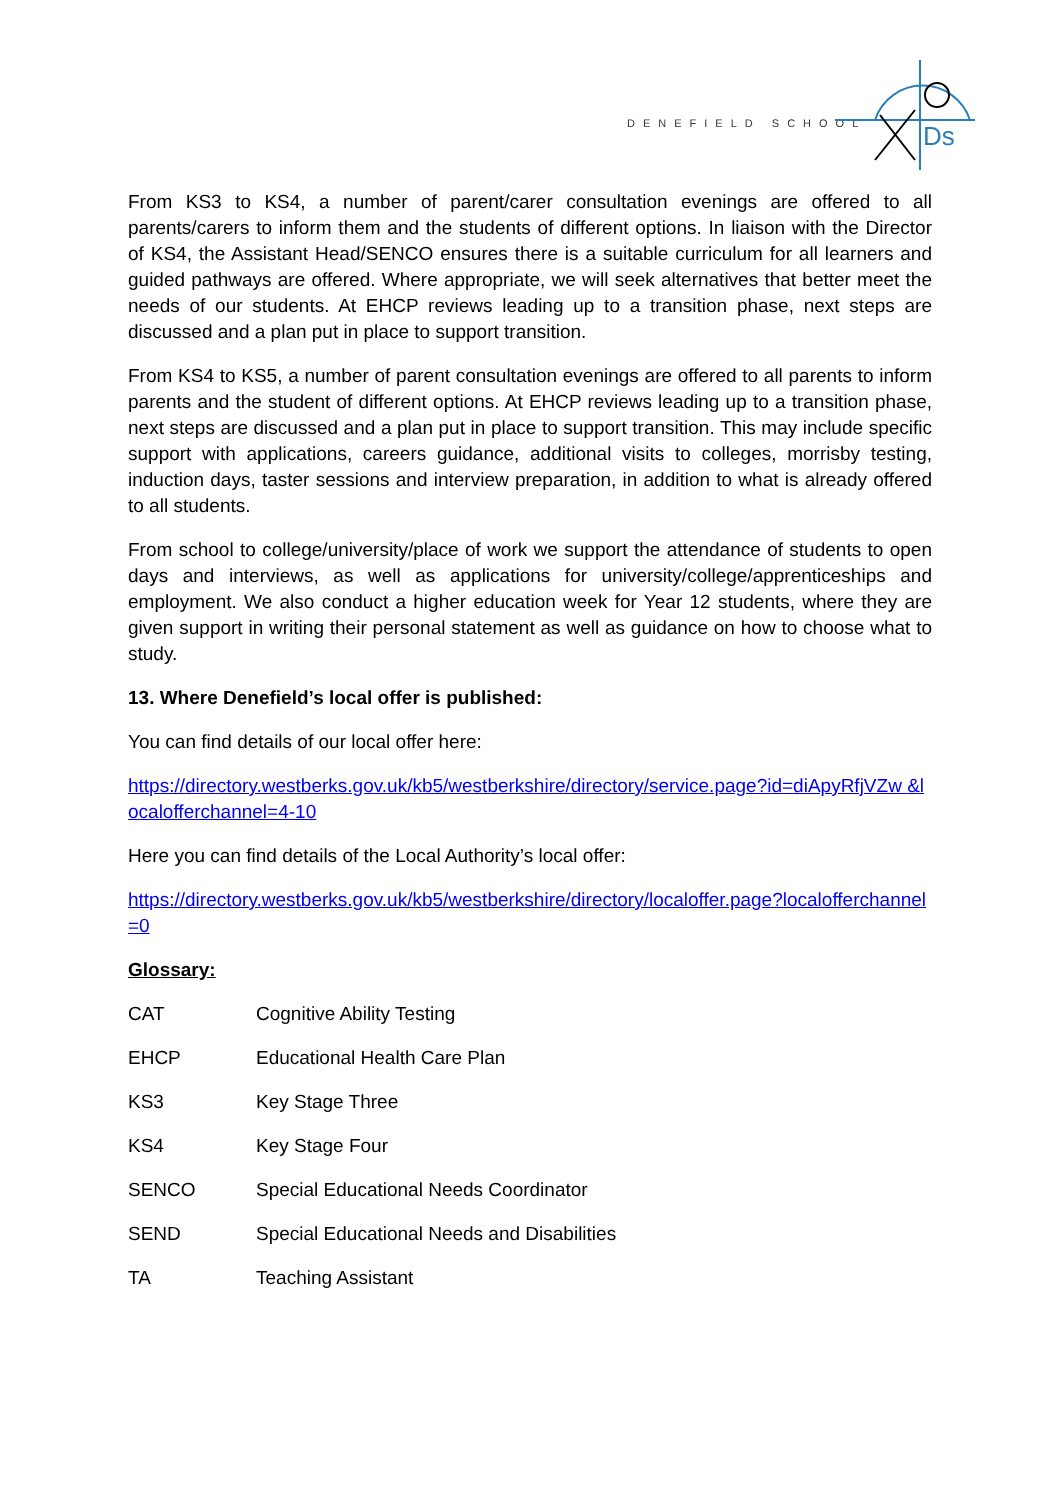DENEFIELD SCHOOL
Ds
From KS3 to KS4, a number of parent/carer consultation evenings are offered to all parents/carers to inform them and the students of different options. In liaison with the Director of KS4, the Assistant Head/SENCO ensures there is a suitable curriculum for all learners and guided pathways are offered. Where appropriate, we will seek alternatives that better meet the needs of our students. At EHCP reviews leading up to a transition phase, next steps are discussed and a plan put in place to support transition.
From KS4 to KS5, a number of parent consultation evenings are offered to all parents to inform parents and the student of different options. At EHCP reviews leading up to a transition phase, next steps are discussed and a plan put in place to support transition. This may include specific support with applications, careers guidance, additional visits to colleges, morrisby testing, induction days, taster sessions and interview preparation, in addition to what is already offered to all students.
From school to college/university/place of work we support the attendance of students to open days and interviews, as well as applications for university/college/apprenticeships and employment. We also conduct a higher education week for Year 12 students, where they are given support in writing their personal statement as well as guidance on how to choose what to study.
13. Where Denefield’s local offer is published:
You can find details of our local offer here:
https://directory.westberks.gov.uk/kb5/westberkshire/directory/service.page?id=diApyRfjVZw &localofferchannel=4-10
Here you can find details of the Local Authority’s local offer:
https://directory.westberks.gov.uk/kb5/westberkshire/directory/localoffer.page?localofferchannel=0
Glossary:
| CAT | Cognitive Ability Testing |
| EHCP | Educational Health Care Plan |
| KS3 | Key Stage Three |
| KS4 | Key Stage Four |
| SENCO | Special Educational Needs Coordinator |
| SEND | Special Educational Needs and Disabilities |
| TA | Teaching Assistant |